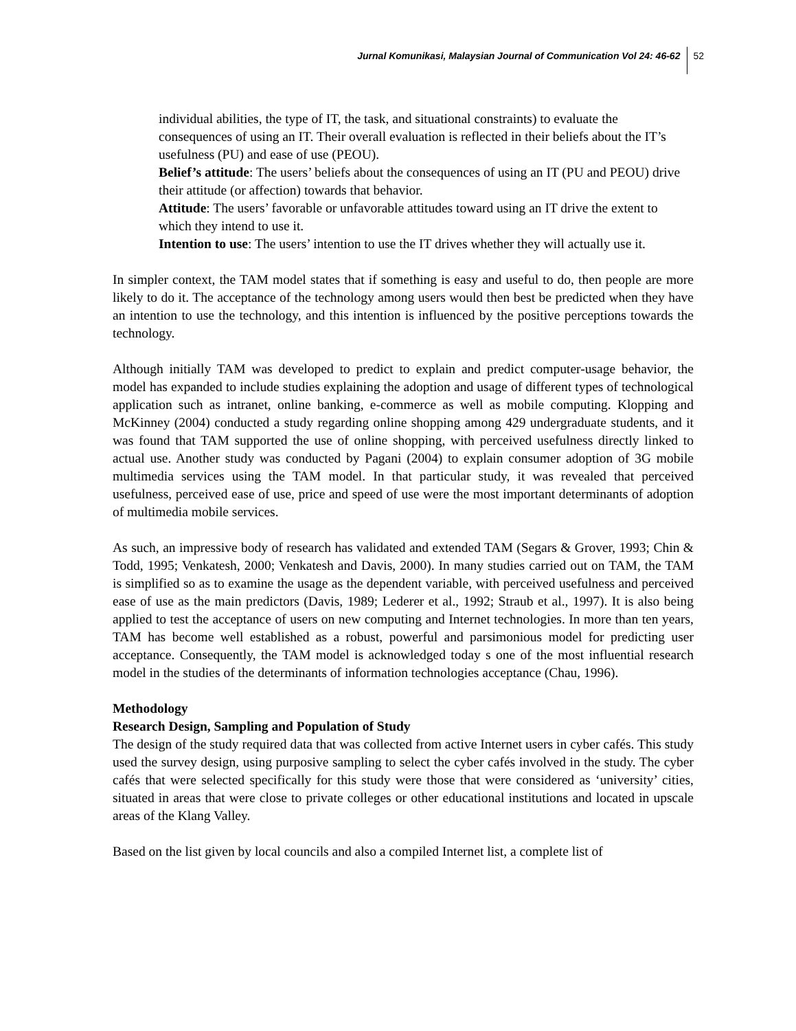Jurnal Komunikasi, Malaysian Journal of Communication Vol 24: 46-62 52
individual abilities, the type of IT, the task, and situational constraints) to evaluate the consequences of using an IT. Their overall evaluation is reflected in their beliefs about the IT’s usefulness (PU) and ease of use (PEOU).
Belief’s attitude: The users’ beliefs about the consequences of using an IT (PU and PEOU) drive their attitude (or affection) towards that behavior.
Attitude: The users’ favorable or unfavorable attitudes toward using an IT drive the extent to which they intend to use it.
Intention to use: The users’ intention to use the IT drives whether they will actually use it.
In simpler context, the TAM model states that if something is easy and useful to do, then people are more likely to do it. The acceptance of the technology among users would then best be predicted when they have an intention to use the technology, and this intention is influenced by the positive perceptions towards the technology.
Although initially TAM was developed to predict to explain and predict computer-usage behavior, the model has expanded to include studies explaining the adoption and usage of different types of technological application such as intranet, online banking, e-commerce as well as mobile computing. Klopping and McKinney (2004) conducted a study regarding online shopping among 429 undergraduate students, and it was found that TAM supported the use of online shopping, with perceived usefulness directly linked to actual use. Another study was conducted by Pagani (2004) to explain consumer adoption of 3G mobile multimedia services using the TAM model. In that particular study, it was revealed that perceived usefulness, perceived ease of use, price and speed of use were the most important determinants of adoption of multimedia mobile services.
As such, an impressive body of research has validated and extended TAM (Segars & Grover, 1993; Chin & Todd, 1995; Venkatesh, 2000; Venkatesh and Davis, 2000). In many studies carried out on TAM, the TAM is simplified so as to examine the usage as the dependent variable, with perceived usefulness and perceived ease of use as the main predictors (Davis, 1989; Lederer et al., 1992; Straub et al., 1997). It is also being applied to test the acceptance of users on new computing and Internet technologies. In more than ten years, TAM has become well established as a robust, powerful and parsimonious model for predicting user acceptance. Consequently, the TAM model is acknowledged today s one of the most influential research model in the studies of the determinants of information technologies acceptance (Chau, 1996).
Methodology
Research Design, Sampling and Population of Study
The design of the study required data that was collected from active Internet users in cyber cafés. This study used the survey design, using purposive sampling to select the cyber cafés involved in the study. The cyber cafés that were selected specifically for this study were those that were considered as ‘university’ cities, situated in areas that were close to private colleges or other educational institutions and located in upscale areas of the Klang Valley.
Based on the list given by local councils and also a compiled Internet list, a complete list of